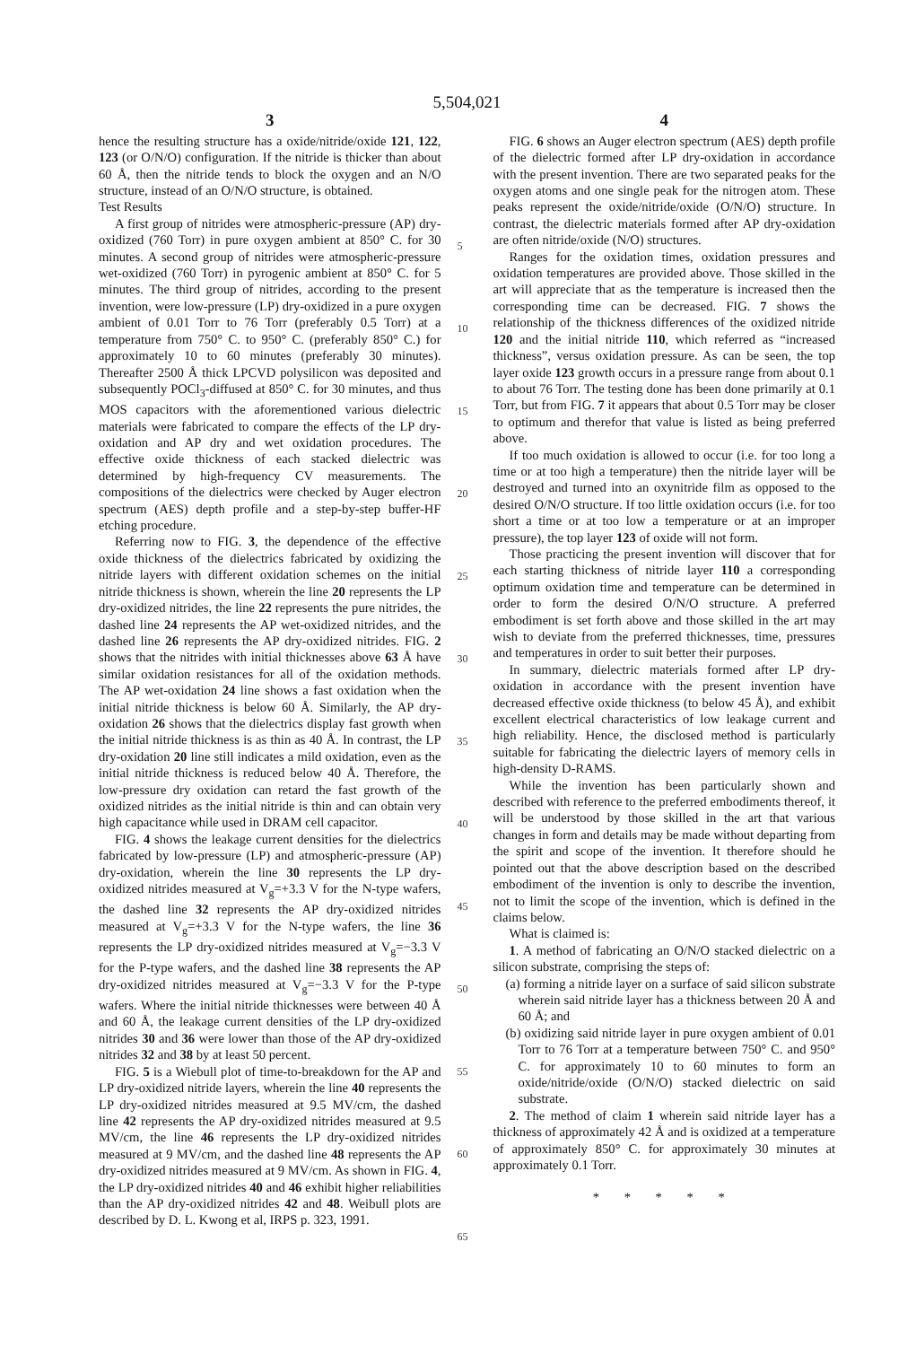5,504,021
3
hence the resulting structure has a oxide/nitride/oxide 121, 122, 123 (or O/N/O) configuration. If the nitride is thicker than about 60 Å, then the nitride tends to block the oxygen and an N/O structure, instead of an O/N/O structure, is obtained.
Test Results
A first group of nitrides were atmospheric-pressure (AP) dry-oxidized (760 Torr) in pure oxygen ambient at 850° C. for 30 minutes. A second group of nitrides were atmospheric-pressure wet-oxidized (760 Torr) in pyrogenic ambient at 850° C. for 5 minutes. The third group of nitrides, according to the present invention, were low-pressure (LP) dry-oxidized in a pure oxygen ambient of 0.01 Torr to 76 Torr (preferably 0.5 Torr) at a temperature from 750° C. to 950° C. (preferably 850° C.) for approximately 10 to 60 minutes (preferably 30 minutes). Thereafter 2500 Å thick LPCVD polysilicon was deposited and subsequently POCl<sub>3</sub>-diffused at 850° C. for 30 minutes, and thus MOS capacitors with the aforementioned various dielectric materials were fabricated to compare the effects of the LP dry-oxidation and AP dry and wet oxidation procedures. The effective oxide thickness of each stacked dielectric was determined by high-frequency CV measurements. The compositions of the dielectrics were checked by Auger electron spectrum (AES) depth profile and a step-by-step buffer-HF etching procedure.
Referring now to FIG. 3, the dependence of the effective oxide thickness of the dielectrics fabricated by oxidizing the nitride layers with different oxidation schemes on the initial nitride thickness is shown, wherein the line 20 represents the LP dry-oxidized nitrides, the line 22 represents the pure nitrides, the dashed line 24 represents the AP wet-oxidized nitrides, and the dashed line 26 represents the AP dry-oxidized nitrides. FIG. 2 shows that the nitrides with initial thicknesses above 63 Å have similar oxidation resistances for all of the oxidation methods. The AP wet-oxidation 24 line shows a fast oxidation when the initial nitride thickness is below 60 Å. Similarly, the AP dry-oxidation 26 shows that the dielectrics display fast growth when the initial nitride thickness is as thin as 40 Å. In contrast, the LP dry-oxidation 20 line still indicates a mild oxidation, even as the initial nitride thickness is reduced below 40 Å. Therefore, the low-pressure dry oxidation can retard the fast growth of the oxidized nitrides as the initial nitride is thin and can obtain very high capacitance while used in DRAM cell capacitor.
FIG. 4 shows the leakage current densities for the dielectrics fabricated by low-pressure (LP) and atmospheric-pressure (AP) dry-oxidation, wherein the line 30 represents the LP dry-oxidized nitrides measured at V<sub>g</sub>=+3.3 V for the N-type wafers, the dashed line 32 represents the AP dry-oxidized nitrides measured at V<sub>g</sub>=+3.3 V for the N-type wafers, the line 36 represents the LP dry-oxidized nitrides measured at V<sub>g</sub>=−3.3 V for the P-type wafers, and the dashed line 38 represents the AP dry-oxidized nitrides measured at V<sub>g</sub>=−3.3 V for the P-type wafers. Where the initial nitride thicknesses were between 40 Å and 60 Å, the leakage current densities of the LP dry-oxidized nitrides 30 and 36 were lower than those of the AP dry-oxidized nitrides 32 and 38 by at least 50 percent.
FIG. 5 is a Wiebull plot of time-to-breakdown for the AP and LP dry-oxidized nitride layers, wherein the line 40 represents the LP dry-oxidized nitrides measured at 9.5 MV/cm, the dashed line 42 represents the AP dry-oxidized nitrides measured at 9.5 MV/cm, the line 46 represents the LP dry-oxidized nitrides measured at 9 MV/cm, and the dashed line 48 represents the AP dry-oxidized nitrides measured at 9 MV/cm. As shown in FIG. 4, the LP dry-oxidized nitrides 40 and 46 exhibit higher reliabilities than the AP dry-oxidized nitrides 42 and 48. Weibull plots are described by D. L. Kwong et al, IRPS p. 323, 1991.
5
10
15
20
25
30
35
40
45
50
55
60
65
4
FIG. 6 shows an Auger electron spectrum (AES) depth profile of the dielectric formed after LP dry-oxidation in accordance with the present invention. There are two separated peaks for the oxygen atoms and one single peak for the nitrogen atom. These peaks represent the oxide/nitride/oxide (O/N/O) structure. In contrast, the dielectric materials formed after AP dry-oxidation are often nitride/oxide (N/O) structures.
Ranges for the oxidation times, oxidation pressures and oxidation temperatures are provided above. Those skilled in the art will appreciate that as the temperature is increased then the corresponding time can be decreased. FIG. 7 shows the relationship of the thickness differences of the oxidized nitride 120 and the initial nitride 110, which referred as “increased thickness”, versus oxidation pressure. As can be seen, the top layer oxide 123 growth occurs in a pressure range from about 0.1 to about 76 Torr. The testing done has been done primarily at 0.1 Torr, but from FIG. 7 it appears that about 0.5 Torr may be closer to optimum and therefor that value is listed as being preferred above.
If too much oxidation is allowed to occur (i.e. for too long a time or at too high a temperature) then the nitride layer will be destroyed and turned into an oxynitride film as opposed to the desired O/N/O structure. If too little oxidation occurs (i.e. for too short a time or at too low a temperature or at an improper pressure), the top layer 123 of oxide will not form.
Those practicing the present invention will discover that for each starting thickness of nitride layer 110 a corresponding optimum oxidation time and temperature can be determined in order to form the desired O/N/O structure. A preferred embodiment is set forth above and those skilled in the art may wish to deviate from the preferred thicknesses, time, pressures and temperatures in order to suit better their purposes.
In summary, dielectric materials formed after LP dry-oxidation in accordance with the present invention have decreased effective oxide thickness (to below 45 Å), and exhibit excellent electrical characteristics of low leakage current and high reliability. Hence, the disclosed method is particularly suitable for fabricating the dielectric layers of memory cells in high-density D-RAMS.
While the invention has been particularly shown and described with reference to the preferred embodiments thereof, it will be understood by those skilled in the art that various changes in form and details may be made without departing from the spirit and scope of the invention. It therefore should he pointed out that the above description based on the described embodiment of the invention is only to describe the invention, not to limit the scope of the invention, which is defined in the claims below.
What is claimed is:
1. A method of fabricating an O/N/O stacked dielectric on a silicon substrate, comprising the steps of:
(a) forming a nitride layer on a surface of said silicon substrate wherein said nitride layer has a thickness between 20 Å and 60 Å; and
(b) oxidizing said nitride layer in pure oxygen ambient of 0.01 Torr to 76 Torr at a temperature between 750° C. and 950° C. for approximately 10 to 60 minutes to form an oxide/nitride/oxide (O/N/O) stacked dielectric on said substrate.
2. The method of claim 1 wherein said nitride layer has a thickness of approximately 42 Å and is oxidized at a temperature of approximately 850° C. for approximately 30 minutes at approximately 0.1 Torr.
* * * * *